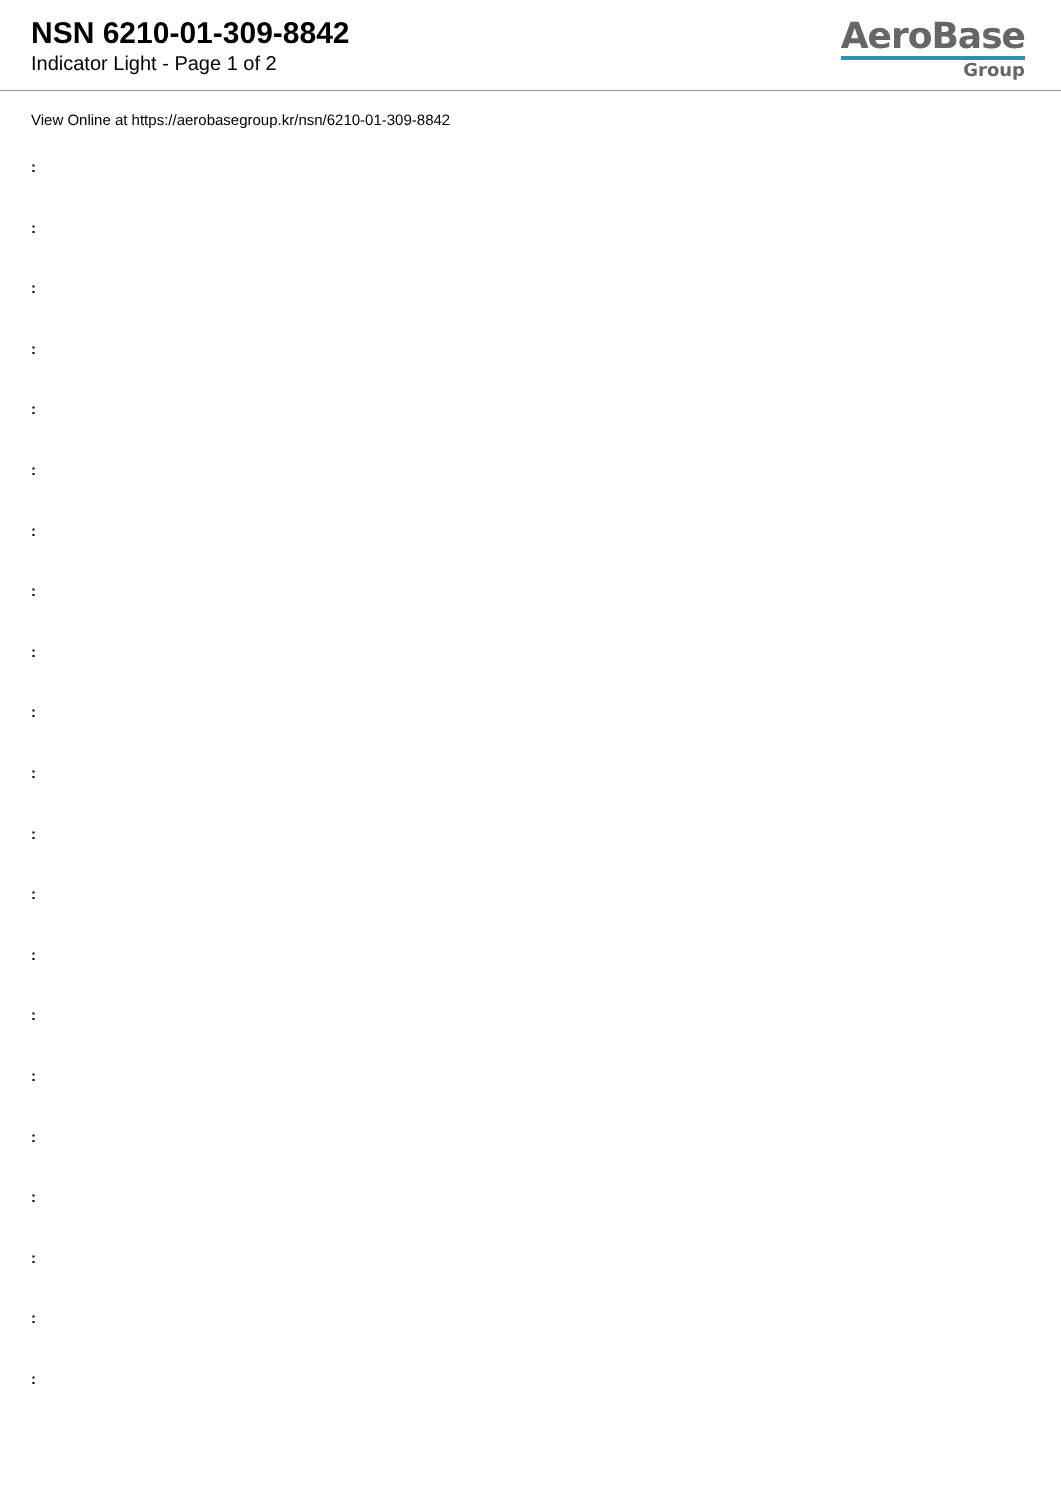NSN 6210-01-309-8842
Indicator Light - Page 1 of 2
AeroBase
Group
View Online at https://aerobasegroup.kr/nsn/6210-01-309-8842
:
:
:
:
:
:
:
:
:
:
:
:
:
:
:
:
:
:
:
:
: